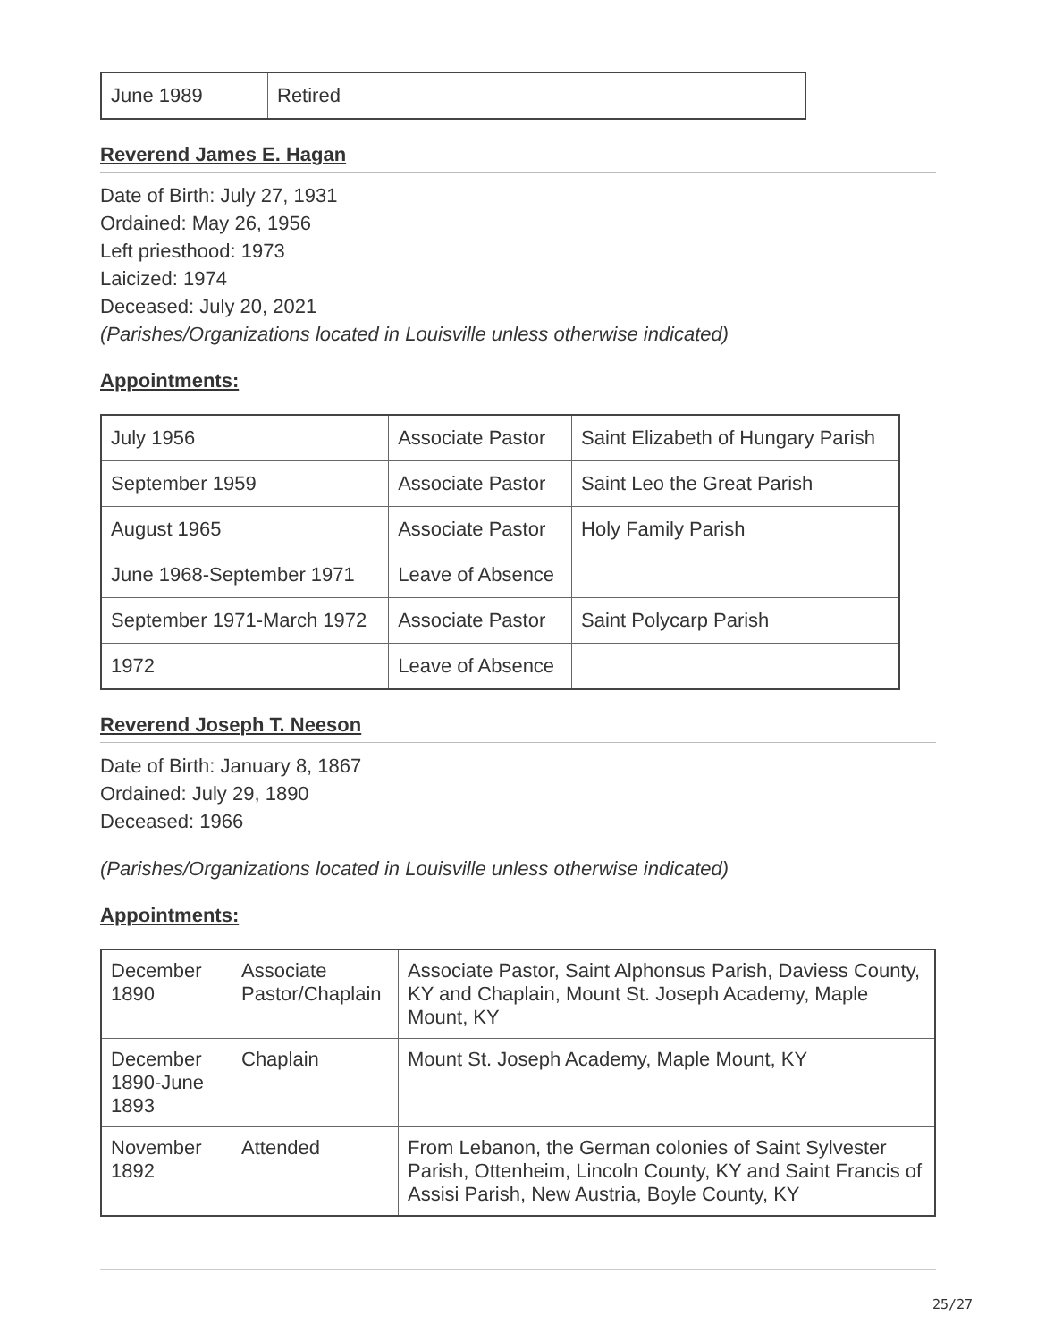| June 1989 | Retired | |
Reverend James E. Hagan
Date of Birth: July 27, 1931
Ordained: May 26, 1956
Left priesthood: 1973
Laicized: 1974
Deceased: July 20, 2021
(Parishes/Organizations located in Louisville unless otherwise indicated)
Appointments:
| July 1956 | Associate Pastor | Saint Elizabeth of Hungary Parish |
| September 1959 | Associate Pastor | Saint Leo the Great Parish |
| August 1965 | Associate Pastor | Holy Family Parish |
| June 1968-September 1971 | Leave of Absence | |
| September 1971-March 1972 | Associate Pastor | Saint Polycarp Parish |
| 1972 | Leave of Absence | |
Reverend Joseph T. Neeson
Date of Birth: January 8, 1867
Ordained: July 29, 1890
Deceased: 1966
(Parishes/Organizations located in Louisville unless otherwise indicated)
Appointments:
| December 1890 | Associate Pastor/Chaplain | Associate Pastor, Saint Alphonsus Parish, Daviess County, KY and Chaplain, Mount St. Joseph Academy, Maple Mount, KY |
| December 1890-June 1893 | Chaplain | Mount St. Joseph Academy, Maple Mount, KY |
| November 1892 | Attended | From Lebanon, the German colonies of Saint Sylvester Parish, Ottenheim, Lincoln County, KY and Saint Francis of Assisi Parish, New Austria, Boyle County, KY |
25/27